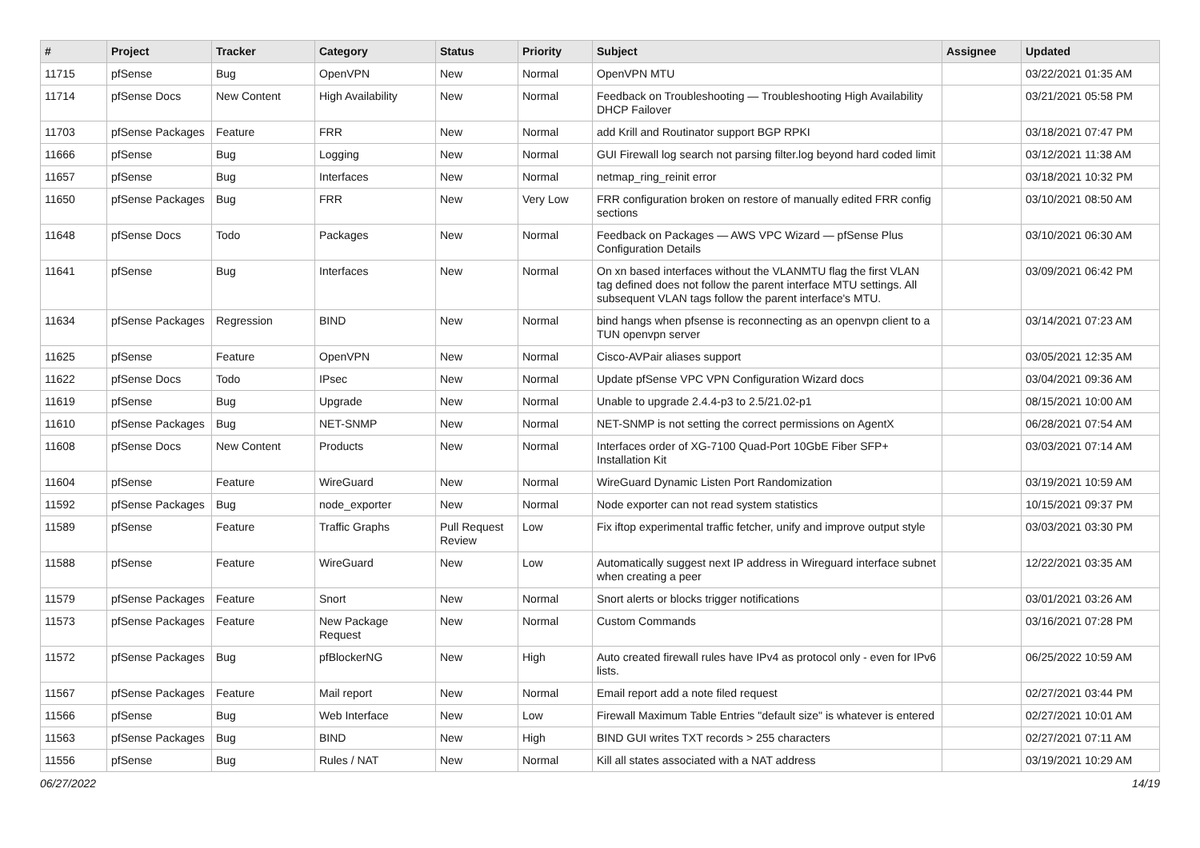| # | Project | Tracker | Category | Status | Priority | Subject | Assignee | Updated |
| --- | --- | --- | --- | --- | --- | --- | --- | --- |
| 11715 | pfSense | Bug | OpenVPN | New | Normal | OpenVPN MTU | | 03/22/2021 01:35 AM |
| 11714 | pfSense Docs | New Content | High Availability | New | Normal | Feedback on Troubleshooting — Troubleshooting High Availability DHCP Failover | | 03/21/2021 05:58 PM |
| 11703 | pfSense Packages | Feature | FRR | New | Normal | add Krill and Routinator support BGP RPKI | | 03/18/2021 07:47 PM |
| 11666 | pfSense | Bug | Logging | New | Normal | GUI Firewall log search not parsing filter.log beyond hard coded limit | | 03/12/2021 11:38 AM |
| 11657 | pfSense | Bug | Interfaces | New | Normal | netmap_ring_reinit error | | 03/18/2021 10:32 PM |
| 11650 | pfSense Packages | Bug | FRR | New | Very Low | FRR configuration broken on restore of manually edited FRR config sections | | 03/10/2021 08:50 AM |
| 11648 | pfSense Docs | Todo | Packages | New | Normal | Feedback on Packages — AWS VPC Wizard — pfSense Plus Configuration Details | | 03/10/2021 06:30 AM |
| 11641 | pfSense | Bug | Interfaces | New | Normal | On xn based interfaces without the VLANMTU flag the first VLAN tag defined does not follow the parent interface MTU settings. All subsequent VLAN tags follow the parent interface's MTU. | | 03/09/2021 06:42 PM |
| 11634 | pfSense Packages | Regression | BIND | New | Normal | bind hangs when pfsense is reconnecting as an openvpn client to a TUN openvpn server | | 03/14/2021 07:23 AM |
| 11625 | pfSense | Feature | OpenVPN | New | Normal | Cisco-AVPair aliases support | | 03/05/2021 12:35 AM |
| 11622 | pfSense Docs | Todo | IPsec | New | Normal | Update pfSense VPC VPN Configuration Wizard docs | | 03/04/2021 09:36 AM |
| 11619 | pfSense | Bug | Upgrade | New | Normal | Unable to upgrade 2.4.4-p3 to 2.5/21.02-p1 | | 08/15/2021 10:00 AM |
| 11610 | pfSense Packages | Bug | NET-SNMP | New | Normal | NET-SNMP is not setting the correct permissions on AgentX | | 06/28/2021 07:54 AM |
| 11608 | pfSense Docs | New Content | Products | New | Normal | Interfaces order of XG-7100 Quad-Port 10GbE Fiber SFP+ Installation Kit | | 03/03/2021 07:14 AM |
| 11604 | pfSense | Feature | WireGuard | New | Normal | WireGuard Dynamic Listen Port Randomization | | 03/19/2021 10:59 AM |
| 11592 | pfSense Packages | Bug | node_exporter | New | Normal | Node exporter can not read system statistics | | 10/15/2021 09:37 PM |
| 11589 | pfSense | Feature | Traffic Graphs | Pull Request Review | Low | Fix iftop experimental traffic fetcher, unify and improve output style | | 03/03/2021 03:30 PM |
| 11588 | pfSense | Feature | WireGuard | New | Low | Automatically suggest next IP address in Wireguard interface subnet when creating a peer | | 12/22/2021 03:35 AM |
| 11579 | pfSense Packages | Feature | Snort | New | Normal | Snort alerts or blocks trigger notifications | | 03/01/2021 03:26 AM |
| 11573 | pfSense Packages | Feature | New Package Request | New | Normal | Custom Commands | | 03/16/2021 07:28 PM |
| 11572 | pfSense Packages | Bug | pfBlockerNG | New | High | Auto created firewall rules have IPv4 as protocol only - even for IPv6 lists. | | 06/25/2022 10:59 AM |
| 11567 | pfSense Packages | Feature | Mail report | New | Normal | Email report add a note filed request | | 02/27/2021 03:44 PM |
| 11566 | pfSense | Bug | Web Interface | New | Low | Firewall Maximum Table Entries "default size" is whatever is entered | | 02/27/2021 10:01 AM |
| 11563 | pfSense Packages | Bug | BIND | New | High | BIND GUI writes TXT records > 255 characters | | 02/27/2021 07:11 AM |
| 11556 | pfSense | Bug | Rules / NAT | New | Normal | Kill all states associated with a NAT address | | 03/19/2021 10:29 AM |
06/27/2022 14/19